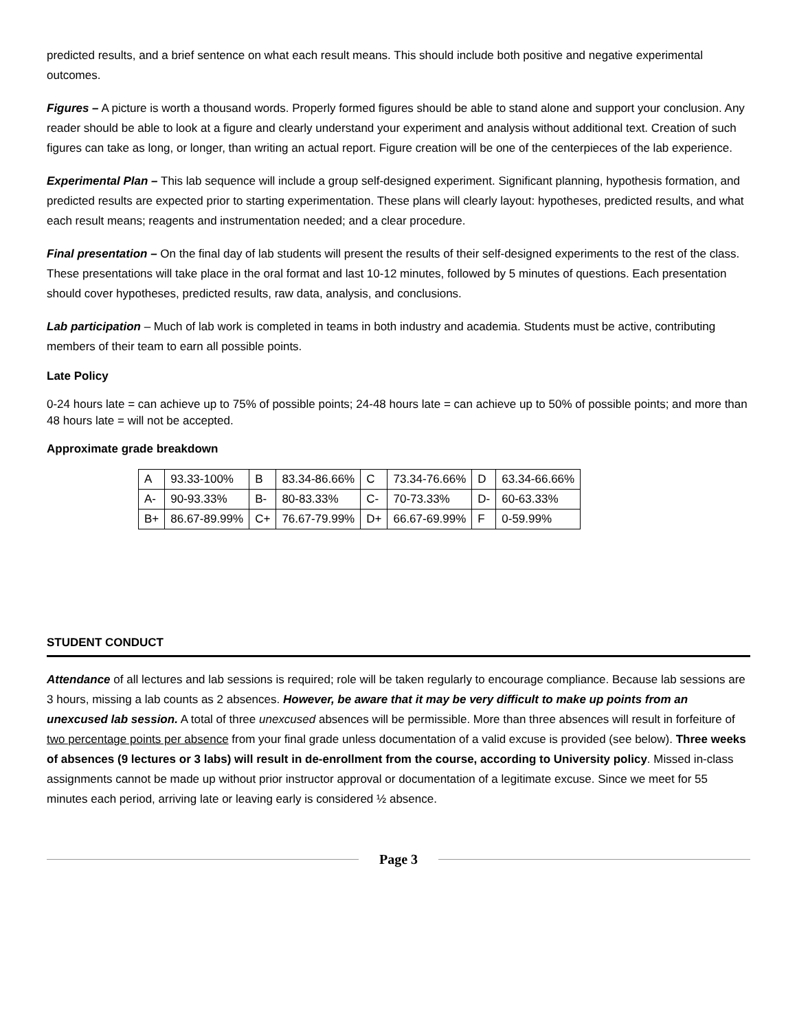predicted results, and a brief sentence on what each result means. This should include both positive and negative experimental outcomes.
Figures – A picture is worth a thousand words. Properly formed figures should be able to stand alone and support your conclusion. Any reader should be able to look at a figure and clearly understand your experiment and analysis without additional text. Creation of such figures can take as long, or longer, than writing an actual report. Figure creation will be one of the centerpieces of the lab experience.
Experimental Plan – This lab sequence will include a group self-designed experiment. Significant planning, hypothesis formation, and predicted results are expected prior to starting experimentation. These plans will clearly layout: hypotheses, predicted results, and what each result means; reagents and instrumentation needed; and a clear procedure.
Final presentation – On the final day of lab students will present the results of their self-designed experiments to the rest of the class. These presentations will take place in the oral format and last 10-12 minutes, followed by 5 minutes of questions. Each presentation should cover hypotheses, predicted results, raw data, analysis, and conclusions.
Lab participation – Much of lab work is completed in teams in both industry and academia. Students must be active, contributing members of their team to earn all possible points.
Late Policy
0-24 hours late = can achieve up to 75% of possible points; 24-48 hours late = can achieve up to 50% of possible points; and more than 48 hours late = will not be accepted.
Approximate grade breakdown
| A | 93.33-100% | B | 83.34-86.66% | C | 73.34-76.66% | D | 63.34-66.66% |
| A- | 90-93.33% | B- | 80-83.33% | C- | 70-73.33% | D- | 60-63.33% |
| B+ | 86.67-89.99% | C+ | 76.67-79.99% | D+ | 66.67-69.99% | F | 0-59.99% |
STUDENT CONDUCT
Attendance of all lectures and lab sessions is required; role will be taken regularly to encourage compliance. Because lab sessions are 3 hours, missing a lab counts as 2 absences. However, be aware that it may be very difficult to make up points from an unexcused lab session. A total of three unexcused absences will be permissible. More than three absences will result in forfeiture of two percentage points per absence from your final grade unless documentation of a valid excuse is provided (see below). Three weeks of absences (9 lectures or 3 labs) will result in de-enrollment from the course, according to University policy. Missed in-class assignments cannot be made up without prior instructor approval or documentation of a legitimate excuse. Since we meet for 55 minutes each period, arriving late or leaving early is considered ½ absence.
Page 3